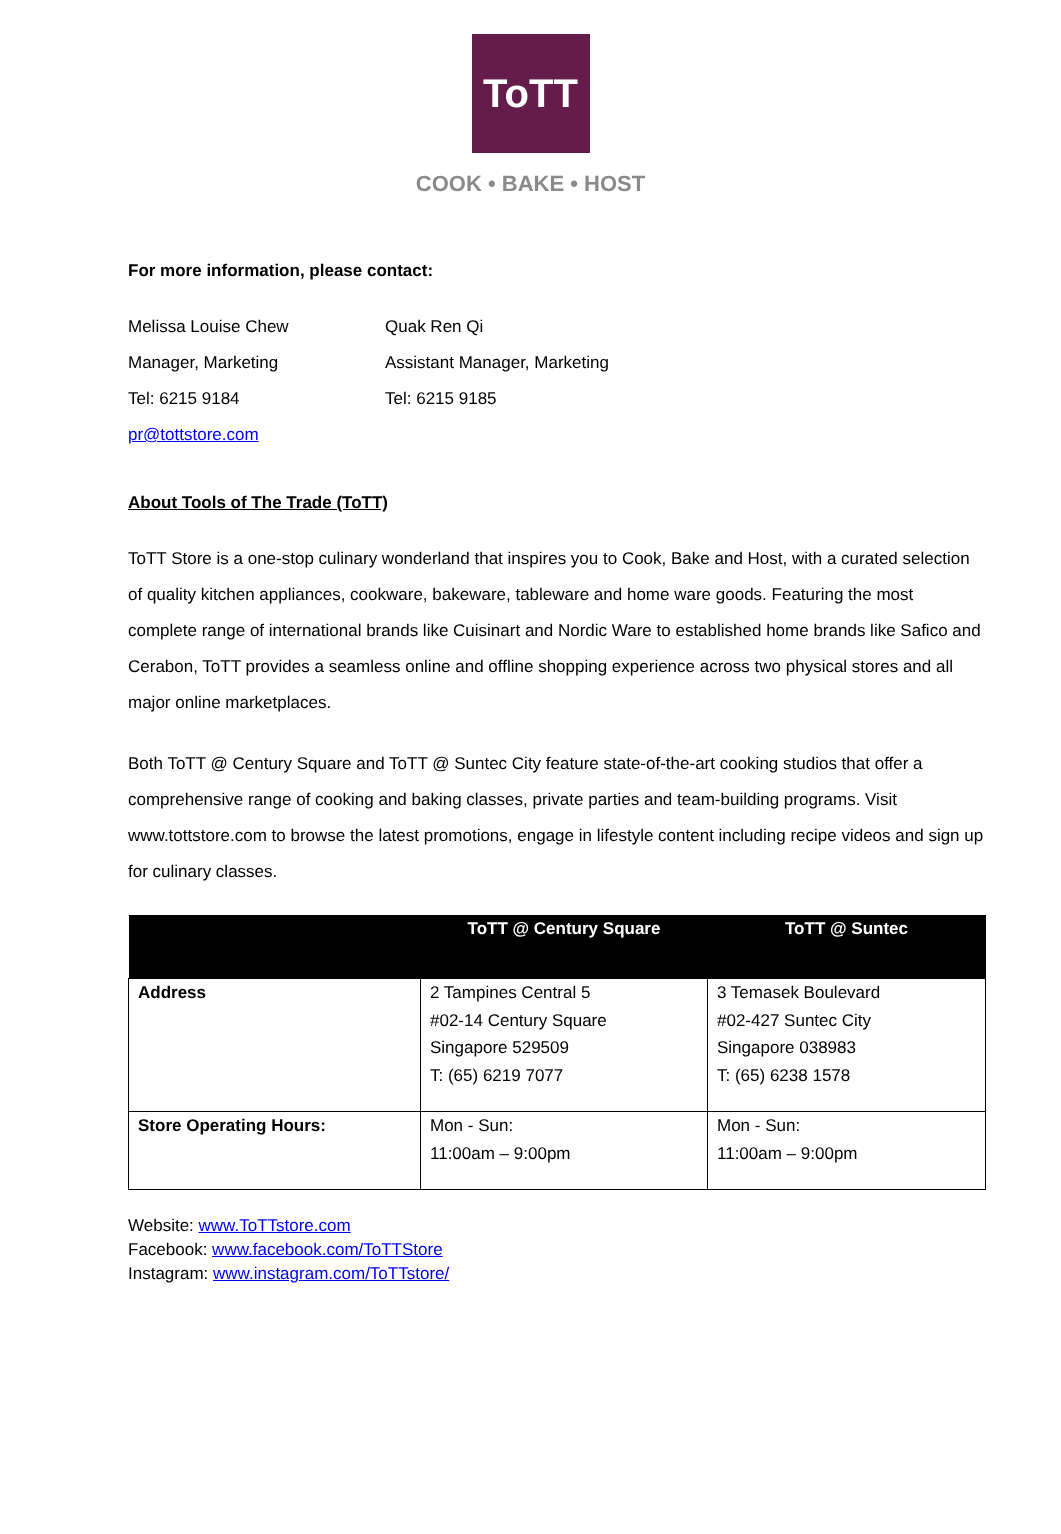ToTT
COOK • BAKE • HOST
For more information, please contact:
Melissa Louise Chew
Manager, Marketing
Tel: 6215 9184
pr@tottstore.com
Quak Ren Qi
Assistant Manager, Marketing
Tel: 6215 9185
About Tools of The Trade (ToTT)
ToTT Store is a one-stop culinary wonderland that inspires you to Cook, Bake and Host, with a curated selection of quality kitchen appliances, cookware, bakeware, tableware and home ware goods. Featuring the most complete range of international brands like Cuisinart and Nordic Ware to established home brands like Safico and Cerabon, ToTT provides a seamless online and offline shopping experience across two physical stores and all major online marketplaces.
Both ToTT @ Century Square and ToTT @ Suntec City feature state-of-the-art cooking studios that offer a comprehensive range of cooking and baking classes, private parties and team-building programs. Visit www.tottstore.com to browse the latest promotions, engage in lifestyle content including recipe videos and sign up for culinary classes.
| | ToTT @ Century Square | ToTT @ Suntec |
| --- | --- | --- |
| Address | 2 Tampines Central 5 #02-14 Century Square Singapore 529509 T: (65) 6219 7077 | 3 Temasek Boulevard #02-427 Suntec City Singapore 038983 T: (65) 6238 1578 |
| Store Operating Hours: | Mon - Sun: 11:00am – 9:00pm | Mon - Sun: 11:00am – 9:00pm |
Website: www.ToTTstore.com
Facebook: www.facebook.com/ToTTStore
Instagram: www.instagram.com/ToTTstore/